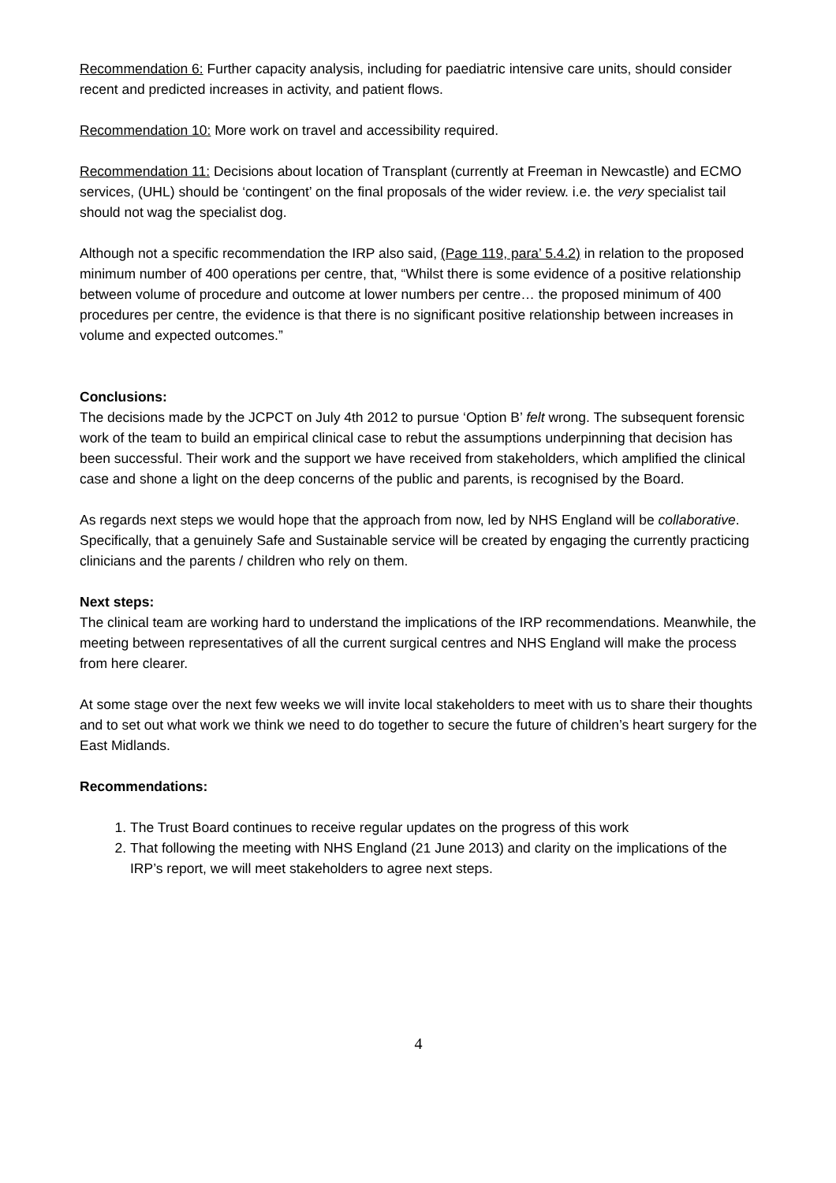Recommendation 6: Further capacity analysis, including for paediatric intensive care units, should consider recent and predicted increases in activity, and patient flows.
Recommendation 10: More work on travel and accessibility required.
Recommendation 11: Decisions about location of Transplant (currently at Freeman in Newcastle) and ECMO services, (UHL) should be ‘contingent’ on the final proposals of the wider review. i.e. the very specialist tail should not wag the specialist dog.
Although not a specific recommendation the IRP also said, (Page 119, para’ 5.4.2) in relation to the proposed minimum number of 400 operations per centre, that, “Whilst there is some evidence of a positive relationship between volume of procedure and outcome at lower numbers per centre… the proposed minimum of 400 procedures per centre, the evidence is that there is no significant positive relationship between increases in volume and expected outcomes.”
Conclusions:
The decisions made by the JCPCT on July 4th 2012 to pursue ‘Option B’ felt wrong. The subsequent forensic work of the team to build an empirical clinical case to rebut the assumptions underpinning that decision has been successful. Their work and the support we have received from stakeholders, which amplified the clinical case and shone a light on the deep concerns of the public and parents, is recognised by the Board.
As regards next steps we would hope that the approach from now, led by NHS England will be collaborative. Specifically, that a genuinely Safe and Sustainable service will be created by engaging the currently practicing clinicians and the parents / children who rely on them.
Next steps:
The clinical team are working hard to understand the implications of the IRP recommendations. Meanwhile, the meeting between representatives of all the current surgical centres and NHS England will make the process from here clearer.
At some stage over the next few weeks we will invite local stakeholders to meet with us to share their thoughts and to set out what work we think we need to do together to secure the future of children’s heart surgery for the East Midlands.
Recommendations:
1. The Trust Board continues to receive regular updates on the progress of this work
2. That following the meeting with NHS England (21 June 2013) and clarity on the implications of the IRP’s report, we will meet stakeholders to agree next steps.
4